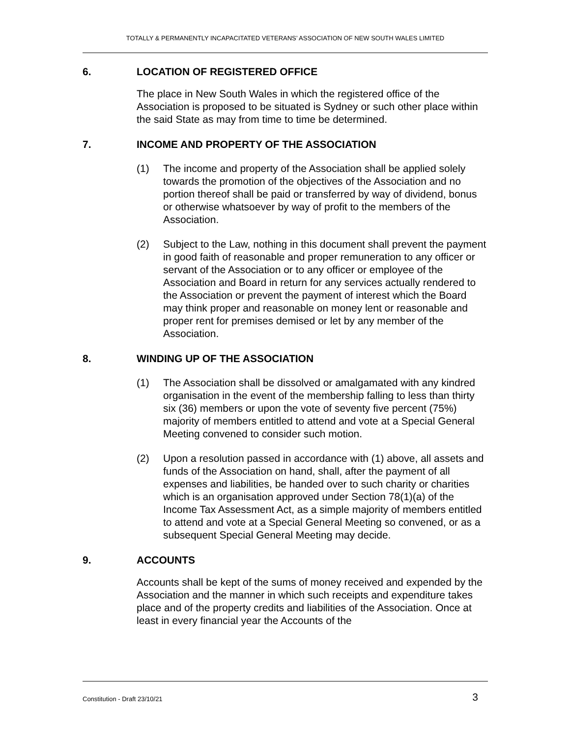TOTALLY & PERMANENTLY INCAPACITATED VETERANS’ ASSOCIATION OF NEW SOUTH WALES LIMITED
6. LOCATION OF REGISTERED OFFICE
The place in New South Wales in which the registered office of the Association is proposed to be situated is Sydney or such other place within the said State as may from time to time be determined.
7. INCOME AND PROPERTY OF THE ASSOCIATION
(1) The income and property of the Association shall be applied solely towards the promotion of the objectives of the Association and no portion thereof shall be paid or transferred by way of dividend, bonus or otherwise whatsoever by way of profit to the members of the Association.
(2) Subject to the Law, nothing in this document shall prevent the payment in good faith of reasonable and proper remuneration to any officer or servant of the Association or to any officer or employee of the Association and Board in return for any services actually rendered to the Association or prevent the payment of interest which the Board may think proper and reasonable on money lent or reasonable and proper rent for premises demised or let by any member of the Association.
8. WINDING UP OF THE ASSOCIATION
(1) The Association shall be dissolved or amalgamated with any kindred organisation in the event of the membership falling to less than thirty six (36) members or upon the vote of seventy five percent (75%) majority of members entitled to attend and vote at a Special General Meeting convened to consider such motion.
(2) Upon a resolution passed in accordance with (1) above, all assets and funds of the Association on hand, shall, after the payment of all expenses and liabilities, be handed over to such charity or charities which is an organisation approved under Section 78(1)(a) of the Income Tax Assessment Act, as a simple majority of members entitled to attend and vote at a Special General Meeting so convened, or as a subsequent Special General Meeting may decide.
9. ACCOUNTS
Accounts shall be kept of the sums of money received and expended by the Association and the manner in which such receipts and expenditure takes place and of the property credits and liabilities of the Association. Once at least in every financial year the Accounts of the
Constitution - Draft 23/10/21 3